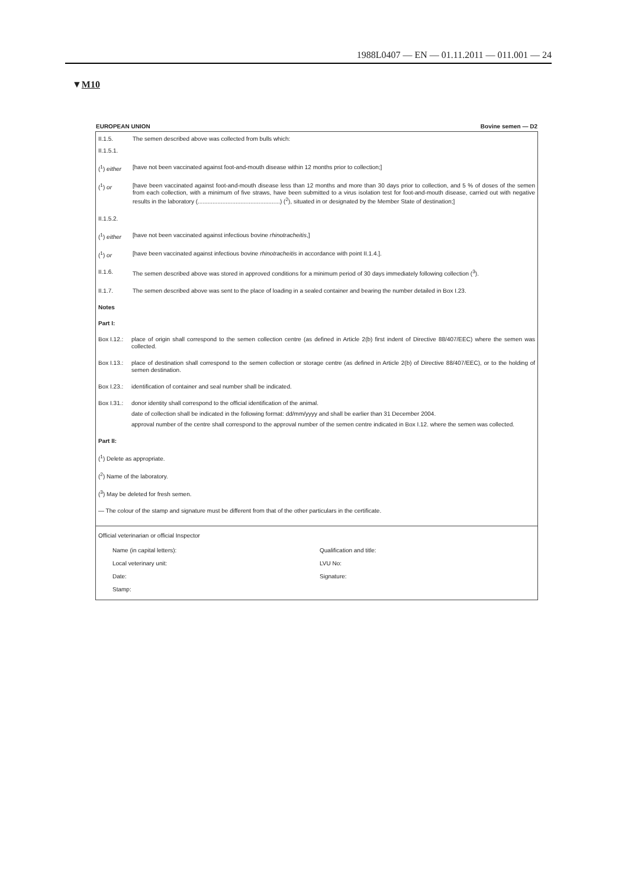1988L0407 — EN — 01.11.2011 — 011.001 — 24
▼M10
EUROPEAN UNION Bovine semen — D2
II.1.5. The semen described above was collected from bulls which:
II.1.5.1.
(<sup>1</sup>) either
[have not been vaccinated against foot-and-mouth disease within 12 months prior to collection;]
(<sup>1</sup>) or [have been vaccinated against foot-and-mouth disease less than 12 months and more than 30 days prior to collection, and 5 % of doses of the semen from each collection, with a minimum of five straws, have been submitted to a virus isolation test for foot-and-mouth disease, carried out with negative results in the laboratory (..................................................) (<sup>2</sup>), situated in or designated by the Member State of destination;]
II.1.5.2.
(<sup>1</sup>) either
[have not been vaccinated against infectious bovine rhinotracheitis,]
(<sup>1</sup>) or [have been vaccinated against infectious bovine rhinotracheitis in accordance with point II.1.4.].
II.1.6. The semen described above was stored in approved conditions for a minimum period of 30 days immediately following collection (<sup>3</sup>).
II.1.7. The semen described above was sent to the place of loading in a sealed container and bearing the number detailed in Box I.23.
Notes
Part I:
Box I.12.:
place of origin shall correspond to the semen collection centre (as defined in Article 2(b) first indent of Directive 88/407/EEC) where the semen was collected.
Box I.13.:
place of destination shall correspond to the semen collection or storage centre (as defined in Article 2(b) of Directive 88/407/EEC), or to the holding of semen destination.
Box I.23.:
identification of container and seal number shall be indicated.
Box I.31.:
donor identity shall correspond to the official identification of the animal.
date of collection shall be indicated in the following format: dd/mm/yyyy and shall be earlier than 31 December 2004.
approval number of the centre shall correspond to the approval number of the semen centre indicated in Box I.12. where the semen was collected.
Part II:
(<sup>1</sup>) Delete as appropriate.
(<sup>2</sup>) Name of the laboratory.
(<sup>3</sup>) May be deleted for fresh semen.
— The colour of the stamp and signature must be different from that of the other particulars in the certificate.
Official veterinarian or official Inspector
Name (in capital letters): Qualification and title: Local veterinary unit: LVU No: Date: Signature: Stamp: